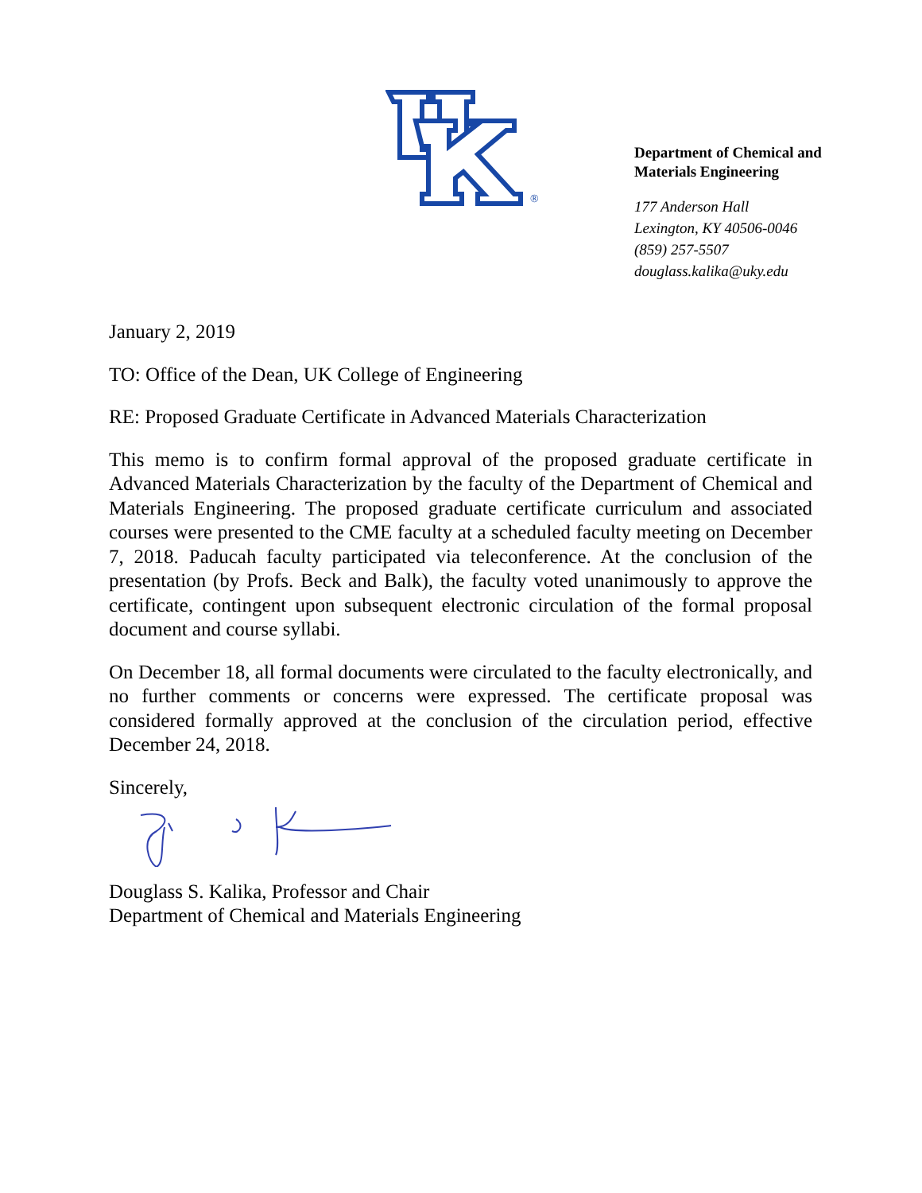®
Department of Chemical and
Materials Engineering
177 Anderson Hall
Lexington, KY 40506-0046
(859) 257-5507
douglass.kalika@uky.edu
January 2, 2019
TO: Office of the Dean, UK College of Engineering
RE: Proposed Graduate Certificate in Advanced Materials Characterization
This memo is to confirm formal approval of the proposed graduate certificate in Advanced Materials Characterization by the faculty of the Department of Chemical and Materials Engineering. The proposed graduate certificate curriculum and associated courses were presented to the CME faculty at a scheduled faculty meeting on December 7, 2018. Paducah faculty participated via teleconference. At the conclusion of the presentation (by Profs. Beck and Balk), the faculty voted unanimously to approve the certificate, contingent upon subsequent electronic circulation of the formal proposal document and course syllabi.
On December 18, all formal documents were circulated to the faculty electronically, and no further comments or concerns were expressed. The certificate proposal was considered formally approved at the conclusion of the circulation period, effective December 24, 2018.
Sincerely,
Douglass S. Kalika, Professor and Chair
Department of Chemical and Materials Engineering